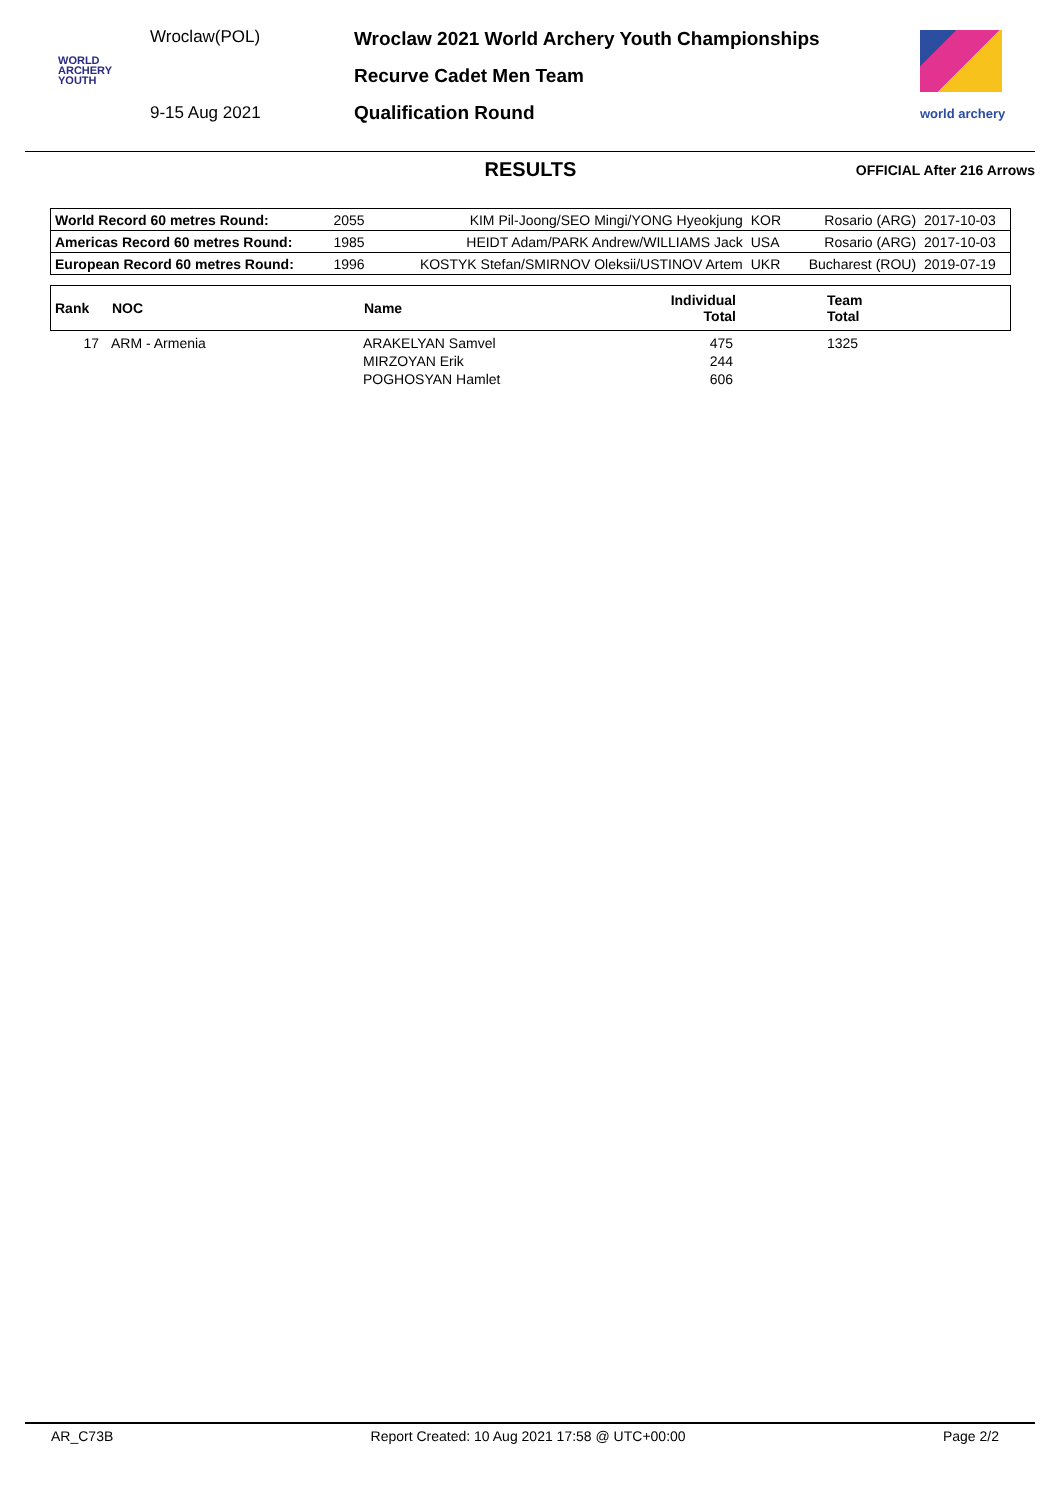Wroclaw(POL)
WORLD
ARCHERY
YOUTH
9-15 Aug 2021
Wroclaw 2021 World Archery Youth Championships
Recurve Cadet Men Team
Qualification Round
world archery
RESULTS OFFICIAL After 216 Arrows
| World Record 60 metres Round: | 2055 | KIM Pil-Joong/SEO Mingi/YONG Hyeokjung | KOR | Rosario (ARG) | 2017-10-03 |
| Americas Record 60 metres Round: | 1985 | HEIDT Adam/PARK Andrew/WILLIAMS Jack | USA | Rosario (ARG) | 2017-10-03 |
| European Record 60 metres Round: | 1996 | KOSTYK Stefan/SMIRNOV Oleksii/USTINOV Artem | UKR | Bucharest (ROU) | 2019-07-19 |
| Rank | NOC | Name | Individual Total | Team Total |
| --- | --- | --- | --- | --- |
| 17 | ARM - Armenia | ARAKELYAN Samvel MIRZOYAN Erik POGHOSYAN Hamlet | 475 244 606 | 1325 |
AR_C73B Report Created: 10 Aug 2021 17:58 @ UTC+00:00 Page 2/2